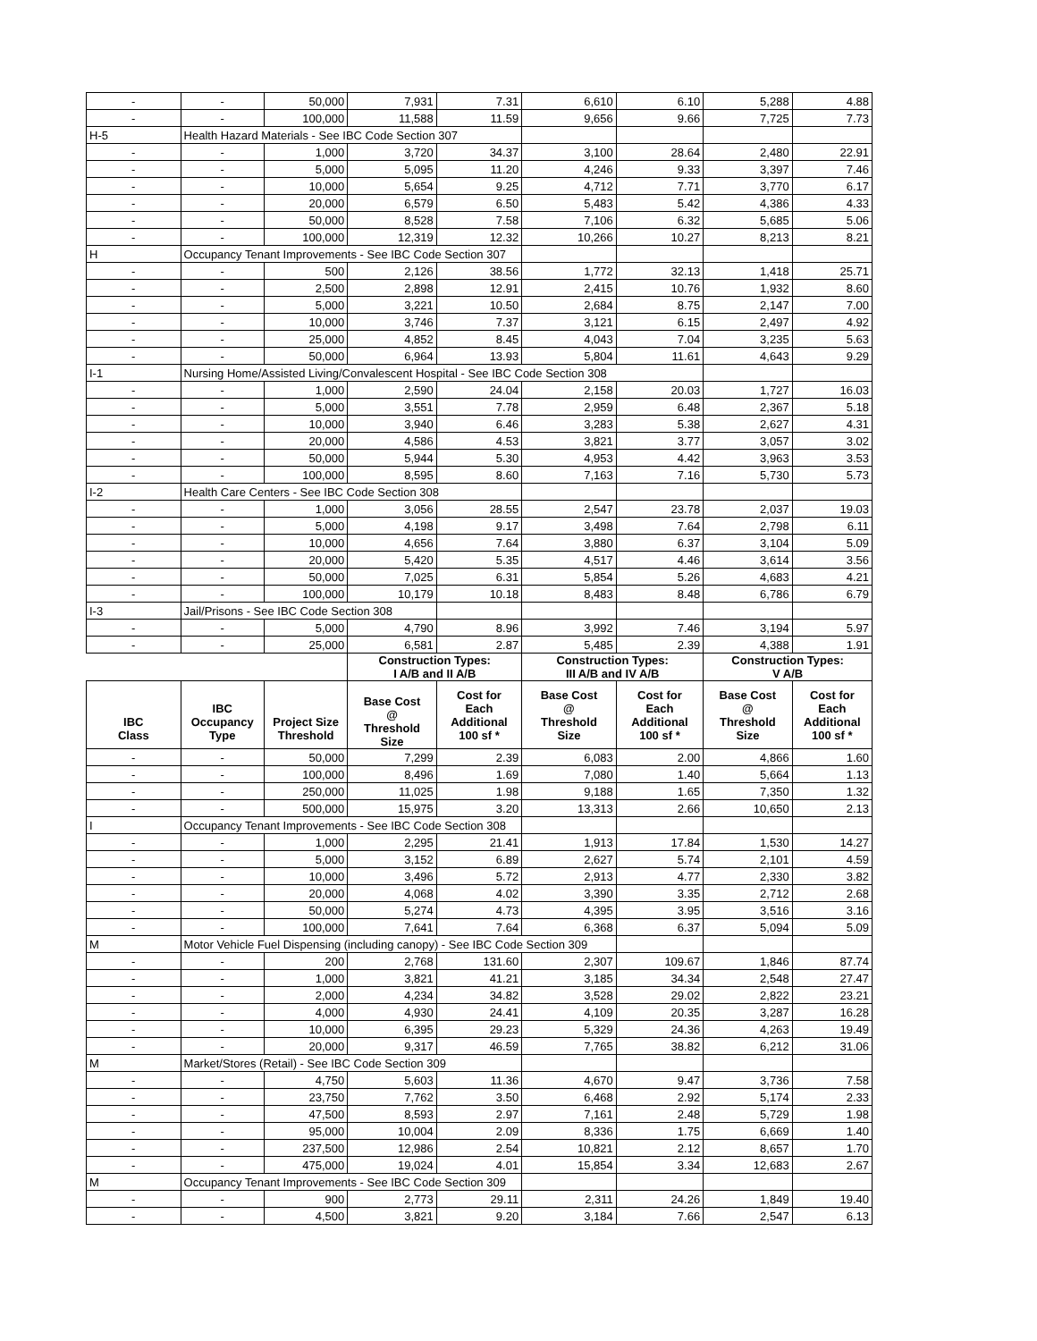| - | - | 50,000 | 7,931 | 7.31 | 6,610 | 6.10 | 5,288 | 4.88 |
| - | - | 100,000 | 11,588 | 11.59 | 9,656 | 9.66 | 7,725 | 7.73 |
| H-5 | Health Hazard Materials - See IBC Code Section 307 | | | | | | | |
| - | - | 1,000 | 3,720 | 34.37 | 3,100 | 28.64 | 2,480 | 22.91 |
| - | - | 5,000 | 5,095 | 11.20 | 4,246 | 9.33 | 3,397 | 7.46 |
| - | - | 10,000 | 5,654 | 9.25 | 4,712 | 7.71 | 3,770 | 6.17 |
| - | - | 20,000 | 6,579 | 6.50 | 5,483 | 5.42 | 4,386 | 4.33 |
| - | - | 50,000 | 8,528 | 7.58 | 7,106 | 6.32 | 5,685 | 5.06 |
| - | - | 100,000 | 12,319 | 12.32 | 10,266 | 10.27 | 8,213 | 8.21 |
| H | Occupancy Tenant Improvements - See IBC Code Section 307 | | | | | | | |
| - | - | 500 | 2,126 | 38.56 | 1,772 | 32.13 | 1,418 | 25.71 |
| - | - | 2,500 | 2,898 | 12.91 | 2,415 | 10.76 | 1,932 | 8.60 |
| - | - | 5,000 | 3,221 | 10.50 | 2,684 | 8.75 | 2,147 | 7.00 |
| - | - | 10,000 | 3,746 | 7.37 | 3,121 | 6.15 | 2,497 | 4.92 |
| - | - | 25,000 | 4,852 | 8.45 | 4,043 | 7.04 | 3,235 | 5.63 |
| - | - | 50,000 | 6,964 | 13.93 | 5,804 | 11.61 | 4,643 | 9.29 |
| I-1 | Nursing Home/Assisted Living/Convalescent Hospital - See IBC Code Section 308 | | | | | | | |
| - | - | 1,000 | 2,590 | 24.04 | 2,158 | 20.03 | 1,727 | 16.03 |
| - | - | 5,000 | 3,551 | 7.78 | 2,959 | 6.48 | 2,367 | 5.18 |
| - | - | 10,000 | 3,940 | 6.46 | 3,283 | 5.38 | 2,627 | 4.31 |
| - | - | 20,000 | 4,586 | 4.53 | 3,821 | 3.77 | 3,057 | 3.02 |
| - | - | 50,000 | 5,944 | 5.30 | 4,953 | 4.42 | 3,963 | 3.53 |
| - | - | 100,000 | 8,595 | 8.60 | 7,163 | 7.16 | 5,730 | 5.73 |
| I-2 | Health Care Centers - See IBC Code Section 308 | | | | | | | |
| - | - | 1,000 | 3,056 | 28.55 | 2,547 | 23.78 | 2,037 | 19.03 |
| - | - | 5,000 | 4,198 | 9.17 | 3,498 | 7.64 | 2,798 | 6.11 |
| - | - | 10,000 | 4,656 | 7.64 | 3,880 | 6.37 | 3,104 | 5.09 |
| - | - | 20,000 | 5,420 | 5.35 | 4,517 | 4.46 | 3,614 | 3.56 |
| - | - | 50,000 | 7,025 | 6.31 | 5,854 | 5.26 | 4,683 | 4.21 |
| - | - | 100,000 | 10,179 | 10.18 | 8,483 | 8.48 | 6,786 | 6.79 |
| I-3 | Jail/Prisons - See IBC Code Section 308 | | | | | | | |
| - | - | 5,000 | 4,790 | 8.96 | 3,992 | 7.46 | 3,194 | 5.97 |
| - | - | 25,000 | 6,581 | 2.87 | 5,485 | 2.39 | 4,388 | 1.91 |
| | | | Construction Types: I A/B and II A/B | | Construction Types: III A/B and IV A/B | | Construction Types: V A/B | |
| IBC Class | IBC Occupancy Type | Project Size Threshold | Base Cost @ Threshold Size | Cost for Each Additional 100 sf * | Base Cost @ Threshold Size | Cost for Each Additional 100 sf * | Base Cost @ Threshold Size | Cost for Each Additional 100 sf * |
| - | - | 50,000 | 7,299 | 2.39 | 6,083 | 2.00 | 4,866 | 1.60 |
| - | - | 100,000 | 8,496 | 1.69 | 7,080 | 1.40 | 5,664 | 1.13 |
| - | - | 250,000 | 11,025 | 1.98 | 9,188 | 1.65 | 7,350 | 1.32 |
| - | - | 500,000 | 15,975 | 3.20 | 13,313 | 2.66 | 10,650 | 2.13 |
| I | Occupancy Tenant Improvements - See IBC Code Section 308 | | | | | | | |
| - | - | 1,000 | 2,295 | 21.41 | 1,913 | 17.84 | 1,530 | 14.27 |
| - | - | 5,000 | 3,152 | 6.89 | 2,627 | 5.74 | 2,101 | 4.59 |
| - | - | 10,000 | 3,496 | 5.72 | 2,913 | 4.77 | 2,330 | 3.82 |
| - | - | 20,000 | 4,068 | 4.02 | 3,390 | 3.35 | 2,712 | 2.68 |
| - | - | 50,000 | 5,274 | 4.73 | 4,395 | 3.95 | 3,516 | 3.16 |
| - | - | 100,000 | 7,641 | 7.64 | 6,368 | 6.37 | 5,094 | 5.09 |
| M | Motor Vehicle Fuel Dispensing (including canopy) - See IBC Code Section 309 | | | | | | | |
| - | - | 200 | 2,768 | 131.60 | 2,307 | 109.67 | 1,846 | 87.74 |
| - | - | 1,000 | 3,821 | 41.21 | 3,185 | 34.34 | 2,548 | 27.47 |
| - | - | 2,000 | 4,234 | 34.82 | 3,528 | 29.02 | 2,822 | 23.21 |
| - | - | 4,000 | 4,930 | 24.41 | 4,109 | 20.35 | 3,287 | 16.28 |
| - | - | 10,000 | 6,395 | 29.23 | 5,329 | 24.36 | 4,263 | 19.49 |
| - | - | 20,000 | 9,317 | 46.59 | 7,765 | 38.82 | 6,212 | 31.06 |
| M | Market/Stores (Retail) - See IBC Code Section 309 | | | | | | | |
| - | - | 4,750 | 5,603 | 11.36 | 4,670 | 9.47 | 3,736 | 7.58 |
| - | - | 23,750 | 7,762 | 3.50 | 6,468 | 2.92 | 5,174 | 2.33 |
| - | - | 47,500 | 8,593 | 2.97 | 7,161 | 2.48 | 5,729 | 1.98 |
| - | - | 95,000 | 10,004 | 2.09 | 8,336 | 1.75 | 6,669 | 1.40 |
| - | - | 237,500 | 12,986 | 2.54 | 10,821 | 2.12 | 8,657 | 1.70 |
| - | - | 475,000 | 19,024 | 4.01 | 15,854 | 3.34 | 12,683 | 2.67 |
| M | Occupancy Tenant Improvements - See IBC Code Section 309 | | | | | | | |
| - | - | 900 | 2,773 | 29.11 | 2,311 | 24.26 | 1,849 | 19.40 |
| - | - | 4,500 | 3,821 | 9.20 | 3,184 | 7.66 | 2,547 | 6.13 |